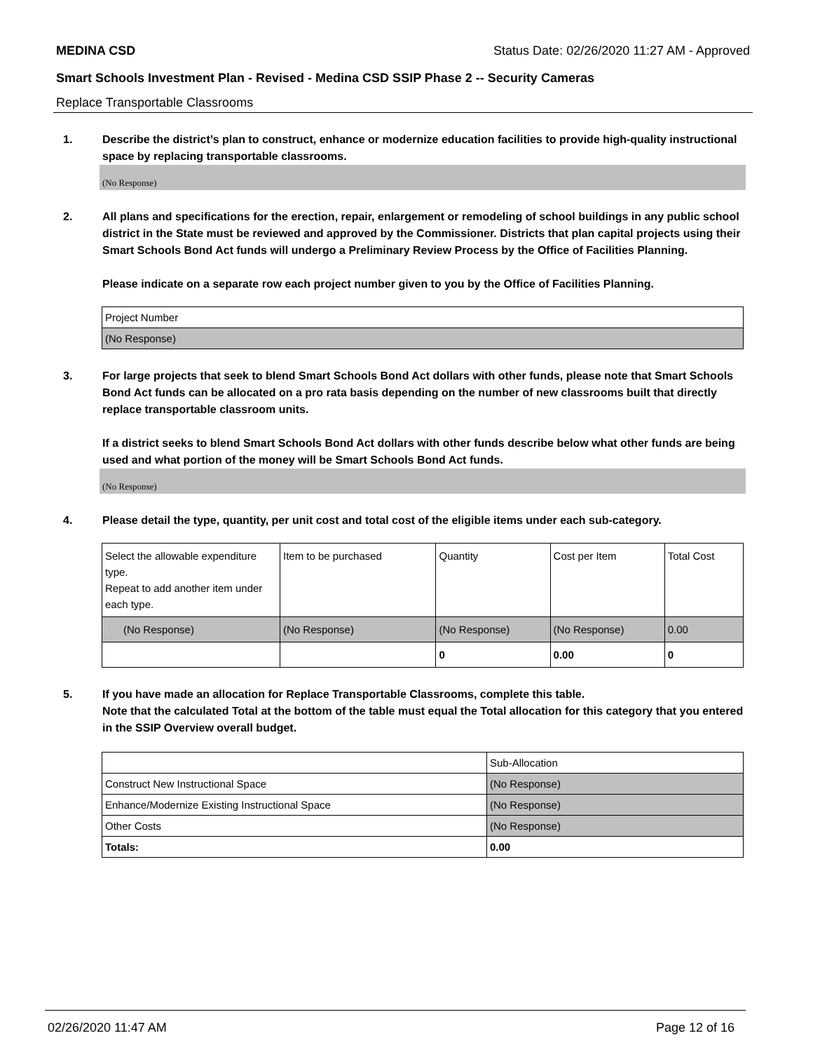MEDINA CSD Status Date: 02/26/2020 11:27 AM - Approved
Smart Schools Investment Plan - Revised - Medina CSD SSIP Phase 2 -- Security Cameras
Replace Transportable Classrooms
1. Describe the district’s plan to construct, enhance or modernize education facilities to provide high-quality instructional space by replacing transportable classrooms.
(No Response)
2. All plans and specifications for the erection, repair, enlargement or remodeling of school buildings in any public school district in the State must be reviewed and approved by the Commissioner. Districts that plan capital projects using their Smart Schools Bond Act funds will undergo a Preliminary Review Process by the Office of Facilities Planning.
Please indicate on a separate row each project number given to you by the Office of Facilities Planning.
| Project Number |
| (No Response) |
3. For large projects that seek to blend Smart Schools Bond Act dollars with other funds, please note that Smart Schools Bond Act funds can be allocated on a pro rata basis depending on the number of new classrooms built that directly replace transportable classroom units.
If a district seeks to blend Smart Schools Bond Act dollars with other funds describe below what other funds are being used and what portion of the money will be Smart Schools Bond Act funds.
(No Response)
4. Please detail the type, quantity, per unit cost and total cost of the eligible items under each sub-category.
| Select the allowable expenditure type. Repeat to add another item under each type. | Item to be purchased | Quantity | Cost per Item | Total Cost |
| (No Response) | (No Response) | (No Response) | (No Response) | 0.00 |
| | | 0 | 0.00 | 0 |
5. If you have made an allocation for Replace Transportable Classrooms, complete this table.
Note that the calculated Total at the bottom of the table must equal the Total allocation for this category that you entered in the SSIP Overview overall budget.
| | Sub-Allocation |
| Construct New Instructional Space | (No Response) |
| Enhance/Modernize Existing Instructional Space | (No Response) |
| Other Costs | (No Response) |
| Totals: | 0.00 |
02/26/2020 11:47 AM Page 12 of 16